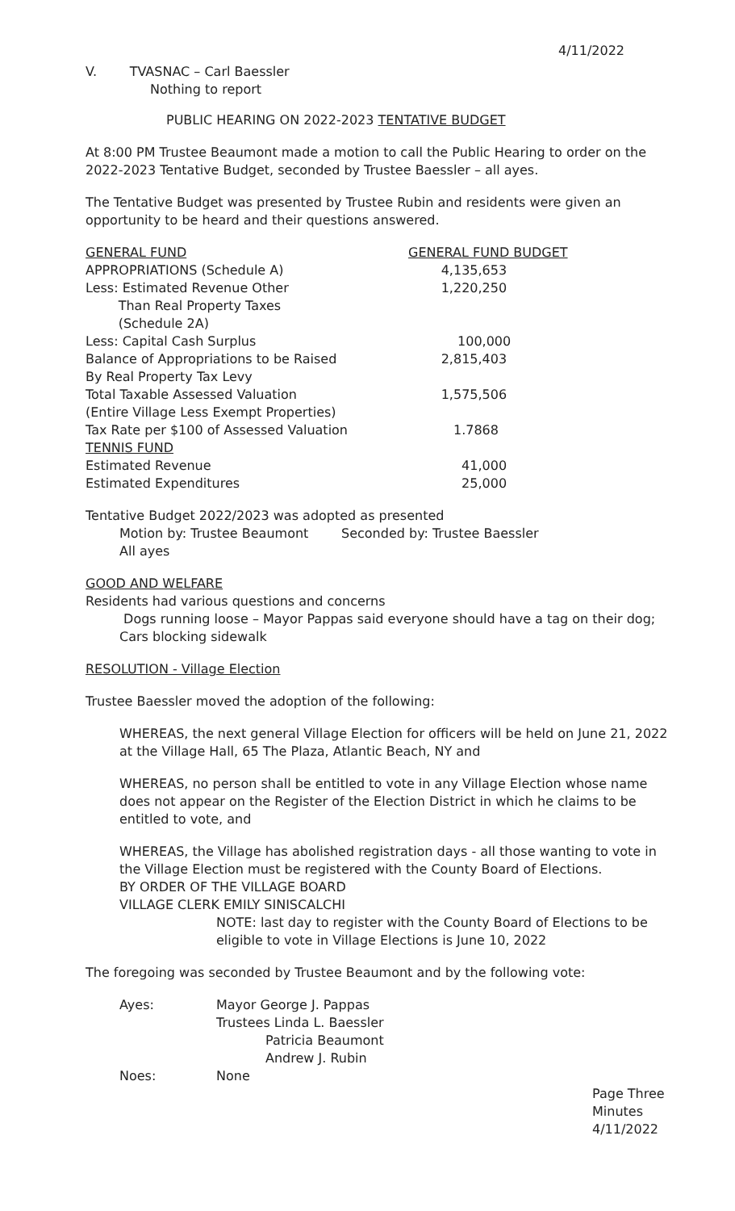4/11/2022
V. TVASNAC – Carl Baessler
Nothing to report
PUBLIC HEARING ON 2022-2023 TENTATIVE BUDGET
At 8:00 PM Trustee Beaumont made a motion to call the Public Hearing to order on the 2022-2023 Tentative Budget, seconded by Trustee Baessler – all ayes.
The Tentative Budget was presented by Trustee Rubin and residents were given an opportunity to be heard and their questions answered.
| GENERAL FUND | GENERAL FUND BUDGET |
| APPROPRIATIONS (Schedule A) | 4,135,653 |
| Less: Estimated Revenue Other Than Real Property Taxes (Schedule 2A) | 1,220,250 |
| Less: Capital Cash Surplus | 100,000 |
| Balance of Appropriations to be Raised By Real Property Tax Levy | 2,815,403 |
| Total Taxable Assessed Valuation (Entire Village Less Exempt Properties) | 1,575,506 |
| Tax Rate per $100 of Assessed Valuation | 1.7868 |
| TENNIS FUND | |
| Estimated Revenue | 41,000 |
| Estimated Expenditures | 25,000 |
Tentative Budget 2022/2023 was adopted as presented
Motion by: Trustee Beaumont Seconded by: Trustee Baessler
All ayes
GOOD AND WELFARE
Residents had various questions and concerns
Dogs running loose – Mayor Pappas said everyone should have a tag on their dog; Cars blocking sidewalk
RESOLUTION - Village Election
Trustee Baessler moved the adoption of the following:
WHEREAS, the next general Village Election for officers will be held on June 21, 2022 at the Village Hall, 65 The Plaza, Atlantic Beach, NY and
WHEREAS, no person shall be entitled to vote in any Village Election whose name does not appear on the Register of the Election District in which he claims to be entitled to vote, and
WHEREAS, the Village has abolished registration days - all those wanting to vote in the Village Election must be registered with the County Board of Elections.
BY ORDER OF THE VILLAGE BOARD
VILLAGE CLERK EMILY SINISCALCHI
NOTE: last day to register with the County Board of Elections to be eligible to vote in Village Elections is June 10, 2022
The foregoing was seconded by Trustee Beaumont and by the following vote:
| Ayes: | Mayor George J. Pappas Trustees Linda L. Baessler Patricia Beaumont Andrew J. Rubin |
| Noes: | None |
Page Three
Minutes
4/11/2022